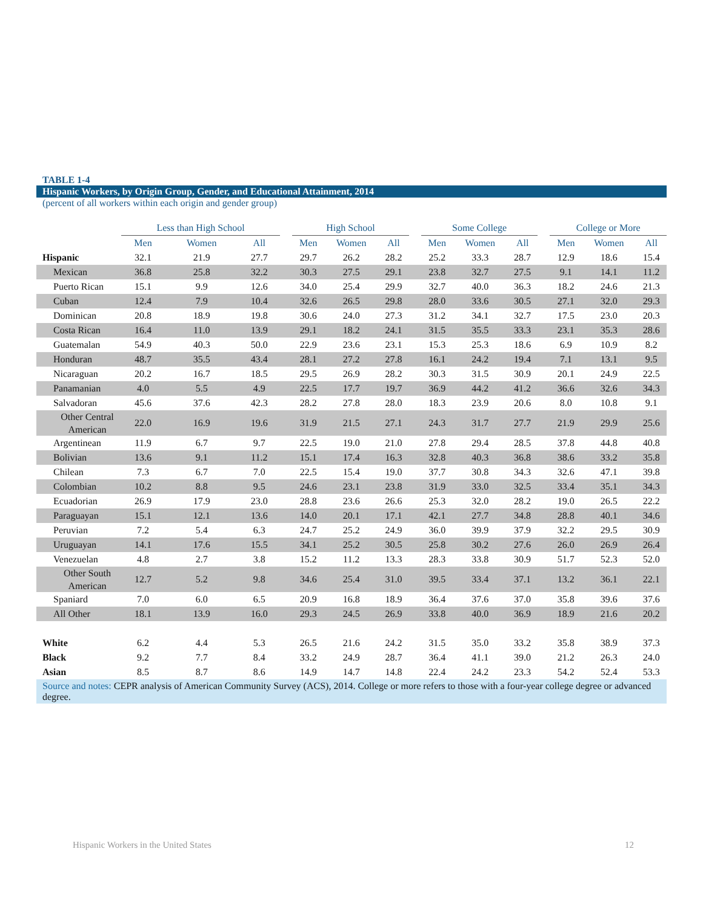TABLE 1-4
Hispanic Workers, by Origin Group, Gender, and Educational Attainment, 2014
(percent of all workers within each origin and gender group)
| | Less than High School | | | | High School | | | | Some College | | | | College or More | | |
| --- | --- | --- | --- | --- | --- | --- | --- | --- | --- | --- | --- | --- | --- | --- | --- |
| | Men | Women | All | | Men | Women | All | | Men | Women | All | | Men | Women | All |
| Hispanic | 32.1 | 21.9 | 27.7 | | 29.7 | 26.2 | 28.2 | | 25.2 | 33.3 | 28.7 | | 12.9 | 18.6 | 15.4 |
| Mexican | 36.8 | 25.8 | 32.2 | | 30.3 | 27.5 | 29.1 | | 23.8 | 32.7 | 27.5 | | 9.1 | 14.1 | 11.2 |
| Puerto Rican | 15.1 | 9.9 | 12.6 | | 34.0 | 25.4 | 29.9 | | 32.7 | 40.0 | 36.3 | | 18.2 | 24.6 | 21.3 |
| Cuban | 12.4 | 7.9 | 10.4 | | 32.6 | 26.5 | 29.8 | | 28.0 | 33.6 | 30.5 | | 27.1 | 32.0 | 29.3 |
| Dominican | 20.8 | 18.9 | 19.8 | | 30.6 | 24.0 | 27.3 | | 31.2 | 34.1 | 32.7 | | 17.5 | 23.0 | 20.3 |
| Costa Rican | 16.4 | 11.0 | 13.9 | | 29.1 | 18.2 | 24.1 | | 31.5 | 35.5 | 33.3 | | 23.1 | 35.3 | 28.6 |
| Guatemalan | 54.9 | 40.3 | 50.0 | | 22.9 | 23.6 | 23.1 | | 15.3 | 25.3 | 18.6 | | 6.9 | 10.9 | 8.2 |
| Honduran | 48.7 | 35.5 | 43.4 | | 28.1 | 27.2 | 27.8 | | 16.1 | 24.2 | 19.4 | | 7.1 | 13.1 | 9.5 |
| Nicaraguan | 20.2 | 16.7 | 18.5 | | 29.5 | 26.9 | 28.2 | | 30.3 | 31.5 | 30.9 | | 20.1 | 24.9 | 22.5 |
| Panamanian | 4.0 | 5.5 | 4.9 | | 22.5 | 17.7 | 19.7 | | 36.9 | 44.2 | 41.2 | | 36.6 | 32.6 | 34.3 |
| Salvadoran | 45.6 | 37.6 | 42.3 | | 28.2 | 27.8 | 28.0 | | 18.3 | 23.9 | 20.6 | | 8.0 | 10.8 | 9.1 |
| Other Central American | 22.0 | 16.9 | 19.6 | | 31.9 | 21.5 | 27.1 | | 24.3 | 31.7 | 27.7 | | 21.9 | 29.9 | 25.6 |
| Argentinean | 11.9 | 6.7 | 9.7 | | 22.5 | 19.0 | 21.0 | | 27.8 | 29.4 | 28.5 | | 37.8 | 44.8 | 40.8 |
| Bolivian | 13.6 | 9.1 | 11.2 | | 15.1 | 17.4 | 16.3 | | 32.8 | 40.3 | 36.8 | | 38.6 | 33.2 | 35.8 |
| Chilean | 7.3 | 6.7 | 7.0 | | 22.5 | 15.4 | 19.0 | | 37.7 | 30.8 | 34.3 | | 32.6 | 47.1 | 39.8 |
| Colombian | 10.2 | 8.8 | 9.5 | | 24.6 | 23.1 | 23.8 | | 31.9 | 33.0 | 32.5 | | 33.4 | 35.1 | 34.3 |
| Ecuadorian | 26.9 | 17.9 | 23.0 | | 28.8 | 23.6 | 26.6 | | 25.3 | 32.0 | 28.2 | | 19.0 | 26.5 | 22.2 |
| Paraguayan | 15.1 | 12.1 | 13.6 | | 14.0 | 20.1 | 17.1 | | 42.1 | 27.7 | 34.8 | | 28.8 | 40.1 | 34.6 |
| Peruvian | 7.2 | 5.4 | 6.3 | | 24.7 | 25.2 | 24.9 | | 36.0 | 39.9 | 37.9 | | 32.2 | 29.5 | 30.9 |
| Uruguayan | 14.1 | 17.6 | 15.5 | | 34.1 | 25.2 | 30.5 | | 25.8 | 30.2 | 27.6 | | 26.0 | 26.9 | 26.4 |
| Venezuelan | 4.8 | 2.7 | 3.8 | | 15.2 | 11.2 | 13.3 | | 28.3 | 33.8 | 30.9 | | 51.7 | 52.3 | 52.0 |
| Other South American | 12.7 | 5.2 | 9.8 | | 34.6 | 25.4 | 31.0 | | 39.5 | 33.4 | 37.1 | | 13.2 | 36.1 | 22.1 |
| Spaniard | 7.0 | 6.0 | 6.5 | | 20.9 | 16.8 | 18.9 | | 36.4 | 37.6 | 37.0 | | 35.8 | 39.6 | 37.6 |
| All Other | 18.1 | 13.9 | 16.0 | | 29.3 | 24.5 | 26.9 | | 33.8 | 40.0 | 36.9 | | 18.9 | 21.6 | 20.2 |
| White | 6.2 | 4.4 | 5.3 | | 26.5 | 21.6 | 24.2 | | 31.5 | 35.0 | 33.2 | | 35.8 | 38.9 | 37.3 |
| Black | 9.2 | 7.7 | 8.4 | | 33.2 | 24.9 | 28.7 | | 36.4 | 41.1 | 39.0 | | 21.2 | 26.3 | 24.0 |
| Asian | 8.5 | 8.7 | 8.6 | | 14.9 | 14.7 | 14.8 | | 22.4 | 24.2 | 23.3 | | 54.2 | 52.4 | 53.3 |
Source and notes: CEPR analysis of American Community Survey (ACS), 2014. College or more refers to those with a four-year college degree or advanced degree.
Hispanic Workers in the United States 12